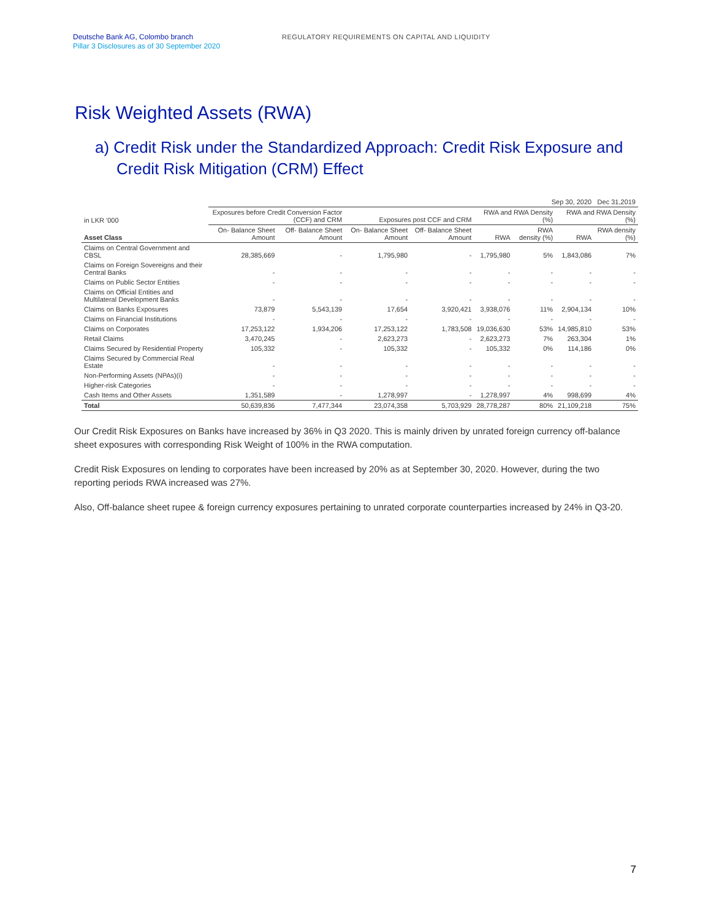Deutsche Bank AG, Colombo branch
Pillar 3 Disclosures as of 30 September 2020
REGULATORY REQUIREMENTS ON CAPITAL AND LIQUIDITY
Risk Weighted Assets (RWA)
a) Credit Risk under the Standardized Approach: Credit Risk Exposure and Credit Risk Mitigation (CRM) Effect
| | Sep 30, 2020 | | | | | | | Dec 31,2019 |
| --- | --- | --- | --- | --- | --- | --- | --- | --- |
| in LKR '000 | Exposures before Credit Conversion Factor (CCF) and CRM | | Exposures post CCF and CRM | | RWA and RWA Density (%) | | RWA and RWA Density (%) | |
| Asset Class | On- Balance Sheet Amount | Off- Balance Sheet Amount | On- Balance Sheet Amount | Off- Balance Sheet Amount | RWA | RWA density (%) | RWA | RWA density (%) |
| Claims on Central Government and CBSL | 28,385,669 | - | 1,795,980 | - | 1,795,980 | 5% | 1,843,086 | 7% |
| Claims on Foreign Sovereigns and their Central Banks | - | - | - | - | - | - | - | - |
| Claims on Public Sector Entities | - | - | - | - | - | - | - | - |
| Claims on Official Entities and Multilateral Development Banks | - | - | - | - | - | - | - | - |
| Claims on Banks Exposures | 73,879 | 5,543,139 | 17,654 | 3,920,421 | 3,938,076 | 11% | 2,904,134 | 10% |
| Claims on Financial Institutions | - | - | - | - | - | - | - | - |
| Claims on Corporates | 17,253,122 | 1,934,206 | 17,253,122 | 1,783,508 | 19,036,630 | 53% | 14,985,810 | 53% |
| Retail Claims | 3,470,245 | - | 2,623,273 | - | 2,623,273 | 7% | 263,304 | 1% |
| Claims Secured by Residential Property | 105,332 | - | 105,332 | - | 105,332 | 0% | 114,186 | 0% |
| Claims Secured by Commercial Real Estate | - | - | - | - | - | - | - | - |
| Non-Performing Assets (NPAs)(i) | - | - | - | - | - | - | - | - |
| Higher-risk Categories | - | - | - | - | - | - | - | - |
| Cash Items and Other Assets | 1,351,589 | - | 1,278,997 | - | 1,278,997 | 4% | 998,699 | 4% |
| Total | 50,639,836 | 7,477,344 | 23,074,358 | 5,703,929 | 28,778,287 | 80% | 21,109,218 | 75% |
Our Credit Risk Exposures on Banks have increased by 36% in Q3 2020. This is mainly driven by unrated foreign currency off-balance sheet exposures with corresponding Risk Weight of 100% in the RWA computation.
Credit Risk Exposures on lending to corporates have been increased by 20% as at September 30, 2020. However, during the two reporting periods RWA increased was 27%.
Also, Off-balance sheet rupee & foreign currency exposures pertaining to unrated corporate counterparties increased by 24% in Q3-20.
7